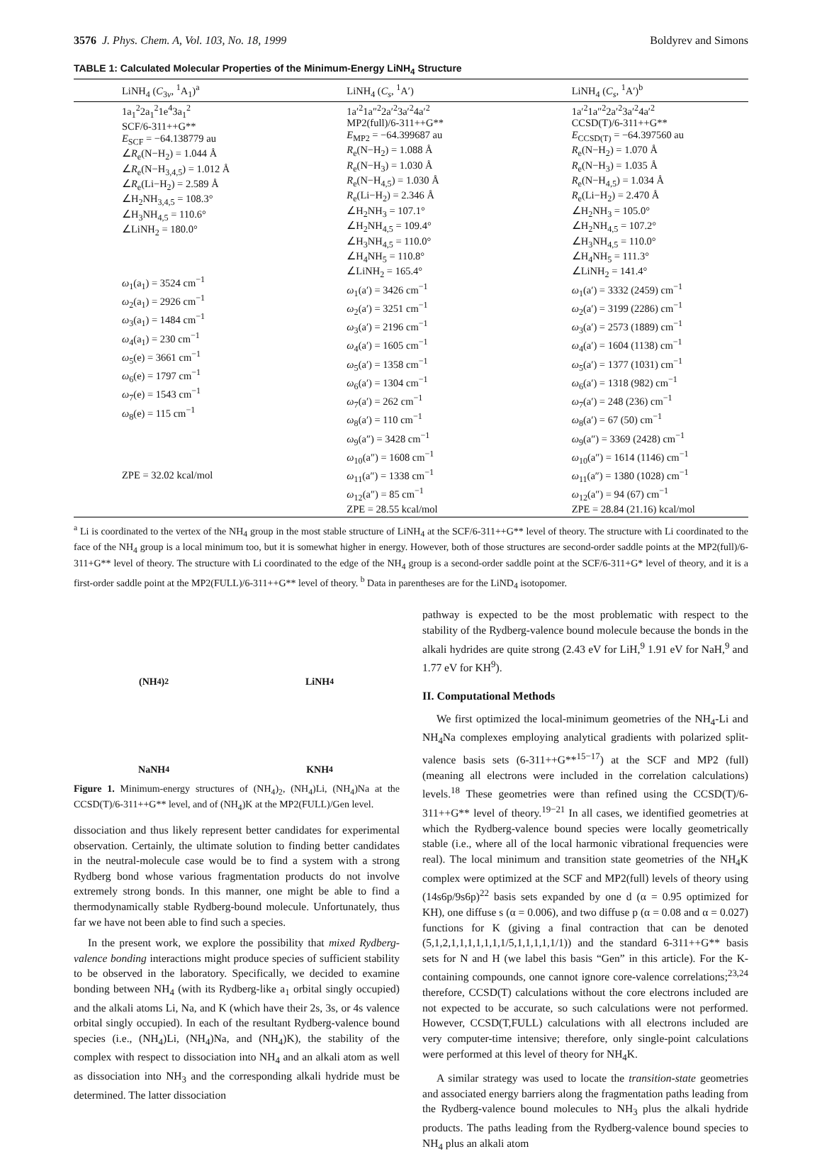3576 J. Phys. Chem. A, Vol. 103, No. 18, 1999 Boldyrev and Simons
TABLE 1: Calculated Molecular Properties of the Minimum-Energy LiNH<sub>4</sub> Structure
| LiNH<sub>4</sub> ( C<sub>3v</sub>, <sup>1</sup>A<sub>1</sub>)<sup>a</sup> | LiNH<sub>4</sub> ( C<sub>s</sub> , <sup>1</sup>A′) | LiNH<sub>4</sub> ( C<sub>s</sub> , <sup>1</sup>A′)<sup>b</sup> |
| --- | --- | --- |
| 1a<sub>1</sub><sup>2</sup>2a<sub>1</sub><sup>2</sup>1e<sup>4</sup>3a<sub>1</sub><sup>2</sup> SCF/6-311++G** E<sub>SCF</sub> = −64.138779 au ∠ R<sub>e</sub>(N−H<sub>2</sub>) = 1.044 Å ∠ R<sub>e</sub>(N−H<sub>3,4,5</sub>) = 1.012 Å ∠ R<sub>e</sub>(Li−H<sub>2</sub>) = 2.589 Å ∠H<sub>2</sub>NH<sub>3,4,5</sub> = 108.3° ∠H<sub>3</sub>NH<sub>4,5</sub> = 110.6° ∠LiNH<sub>2</sub> = 180.0° ω<sub>1</sub>(a<sub>1</sub>) = 3524 cm<sup>−1</sup> ω<sub>2</sub>(a<sub>1</sub>) = 2926 cm<sup>−1</sup> ω<sub>3</sub>(a<sub>1</sub>) = 1484 cm<sup>−1</sup> ω<sub>4</sub>(a<sub>1</sub>) = 230 cm<sup>−1</sup> ω<sub>5</sub>(e) = 3661 cm<sup>−1</sup> ω<sub>6</sub>(e) = 1797 cm<sup>−1</sup> ω<sub>7</sub>(e) = 1543 cm<sup>−1</sup> ω<sub>8</sub>(e) = 115 cm<sup>−1</sup> ZPE = 32.02 kcal/mol | 1a′<sup>2</sup>1a″<sup>2</sup>2a′<sup>2</sup>3a′<sup>2</sup>4a′<sup>2</sup> MP2(full)/6-311++G** E<sub>MP2</sub> = −64.399687 au R<sub>e</sub>(N−H<sub>2</sub>) = 1.088 Å R<sub>e</sub>(N−H<sub>3</sub>) = 1.030 Å R<sub>e</sub>(N−H<sub>4,5</sub>) = 1.030 Å R<sub>e</sub>(Li−H<sub>2</sub>) = 2.346 Å ∠H<sub>2</sub>NH<sub>3</sub> = 107.1° ∠H<sub>2</sub>NH<sub>4,5</sub> = 109.4° ∠H<sub>3</sub>NH<sub>4,5</sub> = 110.0° ∠H<sub>4</sub>NH<sub>5</sub> = 110.8° ∠LiNH<sub>2</sub> = 165.4° ω<sub>1</sub>(a′) = 3426 cm<sup>−1</sup> ω<sub>2</sub>(a′) = 3251 cm<sup>−1</sup> ω<sub>3</sub>(a′) = 2196 cm<sup>−1</sup> ω<sub>4</sub>(a′) = 1605 cm<sup>−1</sup> ω<sub>5</sub>(a′) = 1358 cm<sup>−1</sup> ω<sub>6</sub>(a′) = 1304 cm<sup>−1</sup> ω<sub>7</sub>(a′) = 262 cm<sup>−1</sup> ω<sub>8</sub>(a′) = 110 cm<sup>−1</sup> ω<sub>9</sub>(a″) = 3428 cm<sup>−1</sup> ω<sub>10</sub>(a″) = 1608 cm<sup>−1</sup> ω<sub>11</sub>(a″) = 1338 cm<sup>−1</sup> ω<sub>12</sub>(a″) = 85 cm<sup>−1</sup> ZPE = 28.55 kcal/mol | 1a′<sup>2</sup>1a″<sup>2</sup>2a′<sup>2</sup>3a′<sup>2</sup>4a′<sup>2</sup> CCSD(T)/6-311++G** E<sub>CCSD(T)</sub> = −64.397560 au R<sub>e</sub>(N−H<sub>2</sub>) = 1.070 Å R<sub>e</sub>(N−H<sub>3</sub>) = 1.035 Å R<sub>e</sub>(N−H<sub>4,5</sub>) = 1.034 Å R<sub>e</sub>(Li−H<sub>2</sub>) = 2.470 Å ∠H<sub>2</sub>NH<sub>3</sub> = 105.0° ∠H<sub>2</sub>NH<sub>4,5</sub> = 107.2° ∠H<sub>3</sub>NH<sub>4,5</sub> = 110.0° ∠H<sub>4</sub>NH<sub>5</sub> = 111.3° ∠LiNH<sub>2</sub> = 141.4° ω<sub>1</sub>(a′) = 3332 (2459) cm<sup>−1</sup> ω<sub>2</sub>(a′) = 3199 (2286) cm<sup>−1</sup> ω<sub>3</sub>(a′) = 2573 (1889) cm<sup>−1</sup> ω<sub>4</sub>(a′) = 1604 (1138) cm<sup>−1</sup> ω<sub>5</sub>(a′) = 1377 (1031) cm<sup>−1</sup> ω<sub>6</sub>(a′) = 1318 (982) cm<sup>−1</sup> ω<sub>7</sub>(a′) = 248 (236) cm<sup>−1</sup> ω<sub>8</sub>(a′) = 67 (50) cm<sup>−1</sup> ω<sub>9</sub>(a″) = 3369 (2428) cm<sup>−1</sup> ω<sub>10</sub>(a″) = 1614 (1146) cm<sup>−1</sup> ω<sub>11</sub>(a″) = 1380 (1028) cm<sup>−1</sup> ω<sub>12</sub>(a″) = 94 (67) cm<sup>−1</sup> ZPE = 28.84 (21.16) kcal/mol |
<sup>a</sup> Li is coordinated to the vertex of the NH<sub>4</sub> group in the most stable structure of LiNH<sub>4</sub> at the SCF/6-311++G** level of theory. The structure with Li coordinated to the face of the NH<sub>4</sub> group is a local minimum too, but it is somewhat higher in energy. However, both of those structures are second-order saddle points at the MP2(full)/6-311+G** level of theory. The structure with Li coordinated to the edge of the NH<sub>4</sub> group is a second-order saddle point at the SCF/6-311+G* level of theory, and it is a first-order saddle point at the MP2(FULL)/6-311++G** level of theory. <sup>b</sup> Data in parentheses are for the LiND<sub>4</sub> isotopomer.
(NH<sub>4</sub>)<sub>2</sub>
LiNH<sub>4</sub>
NaNH<sub>4</sub>
KNH<sub>4</sub>
Figure 1. Minimum-energy structures of (NH<sub>4</sub>)<sub>2</sub>, (NH<sub>4</sub>)Li, (NH<sub>4</sub>)Na at the CCSD(T)/6-311++G** level, and of (NH<sub>4</sub>)K at the MP2(FULL)/Gen level.
dissociation and thus likely represent better candidates for experimental observation. Certainly, the ultimate solution to finding better candidates in the neutral-molecule case would be to find a system with a strong Rydberg bond whose various fragmentation products do not involve extremely strong bonds. In this manner, one might be able to find a thermodynamically stable Rydberg-bound molecule. Unfortunately, thus far we have not been able to find such a species.
In the present work, we explore the possibility that mixed Rydberg-valence bonding interactions might produce species of sufficient stability to be observed in the laboratory. Specifically, we decided to examine bonding between NH<sub>4</sub> (with its Rydberg-like a<sub>1</sub> orbital singly occupied) and the alkali atoms Li, Na, and K (which have their 2s, 3s, or 4s valence orbital singly occupied). In each of the resultant Rydberg-valence bound species (i.e., (NH<sub>4</sub>)Li, (NH<sub>4</sub>)Na, and (NH<sub>4</sub>)K), the stability of the complex with respect to dissociation into NH<sub>4</sub> and an alkali atom as well as dissociation into NH<sub>3</sub> and the corresponding alkali hydride must be determined. The latter dissociation
pathway is expected to be the most problematic with respect to the stability of the Rydberg-valence bound molecule because the bonds in the alkali hydrides are quite strong (2.43 eV for LiH,<sup>9</sup> 1.91 eV for NaH,<sup>9</sup> and 1.77 eV for KH<sup>9</sup>).
II. Computational Methods
We first optimized the local-minimum geometries of the NH<sub>4</sub>-Li and NH<sub>4</sub>Na complexes employing analytical gradients with polarized split-valence basis sets (6-311++G**<sup>15−17</sup>) at the SCF and MP2 (full) (meaning all electrons were included in the correlation calculations) levels.<sup>18</sup> These geometries were than refined using the CCSD(T)/6-311++G** level of theory.<sup>19−21</sup> In all cases, we identified geometries at which the Rydberg-valence bound species were locally geometrically stable (i.e., where all of the local harmonic vibrational frequencies were real). The local minimum and transition state geometries of the NH<sub>4</sub>K complex were optimized at the SCF and MP2(full) levels of theory using (14s6p/9s6p)<sup>22</sup> basis sets expanded by one d (α = 0.95 optimized for KH), one diffuse s (α = 0.006), and two diffuse p (α = 0.08 and α = 0.027) functions for K (giving a final contraction that can be denoted (5,1,2,1,1,1,1,1,1,1/5,1,1,1,1,1/1)) and the standard 6-311++G** basis sets for N and H (we label this basis “Gen” in this article). For the K-containing compounds, one cannot ignore core-valence correlations;<sup>23,24</sup> therefore, CCSD(T) calculations without the core electrons included are not expected to be accurate, so such calculations were not performed. However, CCSD(T,FULL) calculations with all electrons included are very computer-time intensive; therefore, only single-point calculations were performed at this level of theory for NH<sub>4</sub>K.
A similar strategy was used to locate the transition-state geometries and associated energy barriers along the fragmentation paths leading from the Rydberg-valence bound molecules to NH<sub>3</sub> plus the alkali hydride products. The paths leading from the Rydberg-valence bound species to NH<sub>4</sub> plus an alkali atom